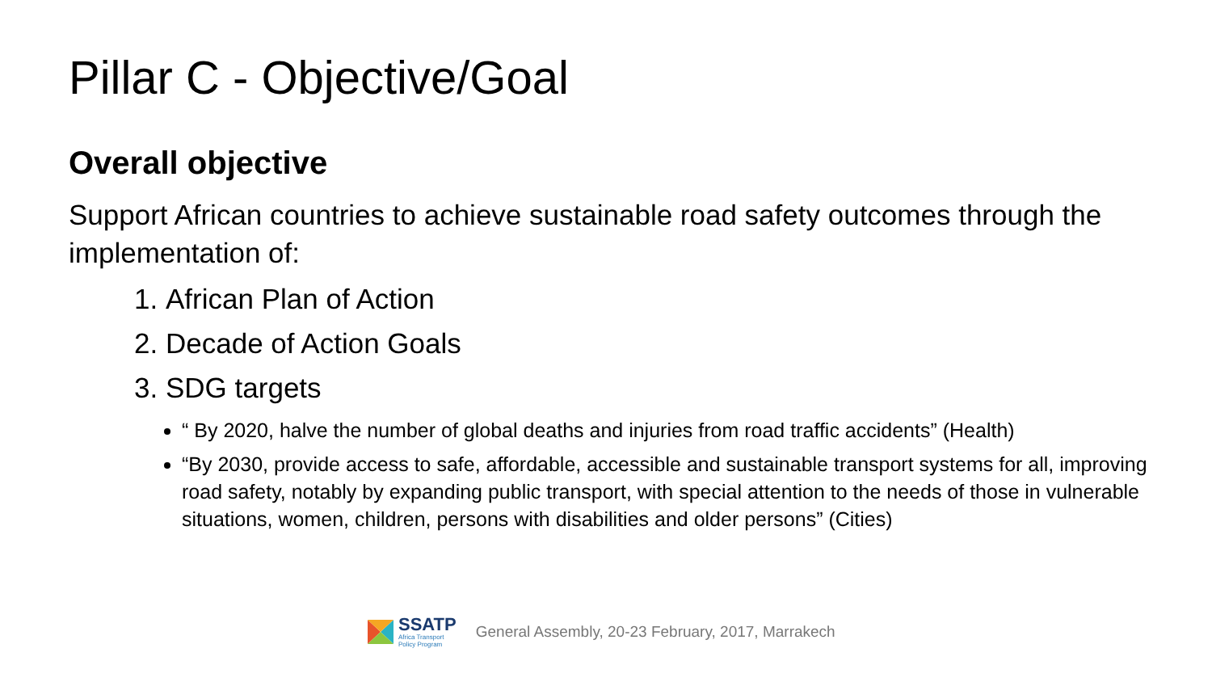Pillar C - Objective/Goal
Overall objective
Support African countries to achieve sustainable road safety outcomes through the implementation of:
1. African Plan of Action
2. Decade of Action Goals
3. SDG targets
“ By 2020, halve the number of global deaths and injuries from road traffic accidents” (Health)
“By 2030, provide access to safe, affordable, accessible and sustainable transport systems for all, improving road safety, notably by expanding public transport, with special attention to the needs of those in vulnerable situations, women, children, persons with disabilities and older persons” (Cities)
SSATP
Africa Transport
Policy Program
General Assembly, 20-23 February, 2017, Marrakech